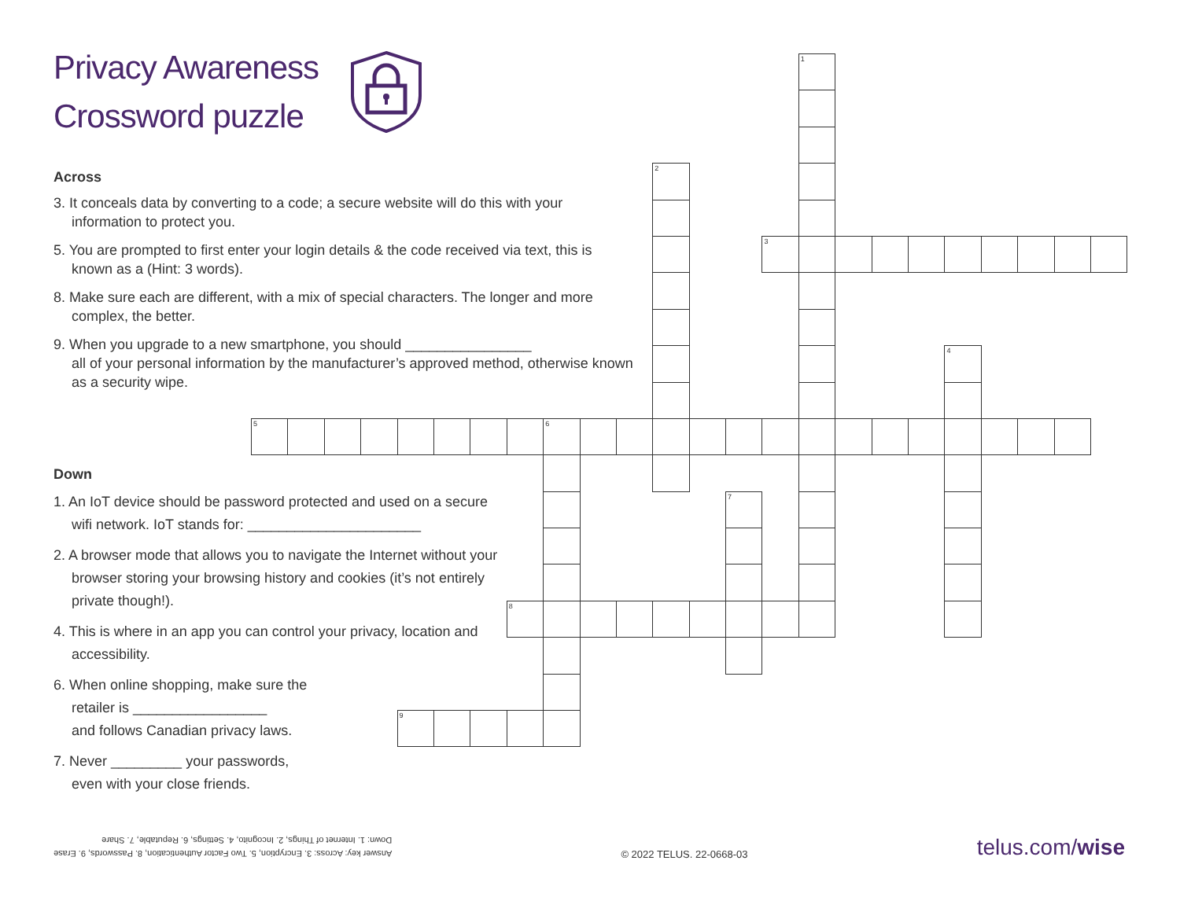Privacy Awareness
Crossword puzzle
Across
3. It conceals data by converting to a code; a secure website will do this with your information to protect you.
5. You are prompted to first enter your login details & the code received via text, this is known as a (Hint: 3 words).
8. Make sure each are different, with a mix of special characters. The longer and more complex, the better.
9. When you upgrade to a new smartphone, you should ________________
all of your personal information by the manufacturer’s approved method, otherwise known as a security wipe.
Down
1. An IoT device should be password protected and used on a secure wifi network. IoT stands for: ______________________
2. A browser mode that allows you to navigate the Internet without your browser storing your browsing history and cookies (it’s not entirely private though!).
4. This is where in an app you can control your privacy, location and accessibility.
6. When online shopping, make sure the
retailer is _________________
and follows Canadian privacy laws.
7. Never _________ your passwords,
even with your close friends.
1
2
3
4
5
6
7
8
9
Answer key: Across: 3. Encryption, 5. Two Factor Authentication, 8. Passwords, 9. Erase
Down: 1. Internet of Things, 2. Incognito, 4. Settings, 6. Reputable, 7. Share
© 2022 TELUS. 22-0668-03
telus.com/wise